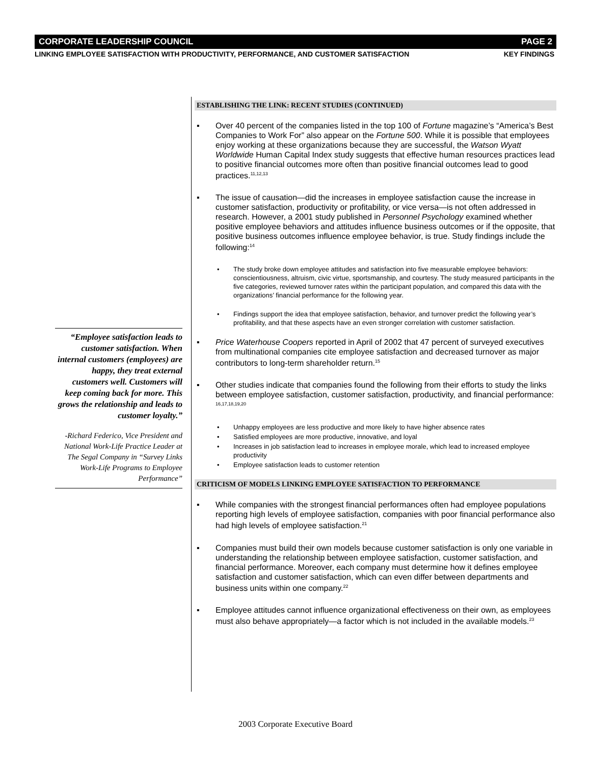CORPORATE LEADERSHIP COUNCIL PAGE 2
LINKING EMPLOYEE SATISFACTION WITH PRODUCTIVITY, PERFORMANCE, AND CUSTOMER SATISFACTION KEY FINDINGS
ESTABLISHING THE LINK: RECENT STUDIES (CONTINUED)
▪ Over 40 percent of the companies listed in the top 100 of Fortune magazine’s “America’s Best Companies to Work For” also appear on the Fortune 500. While it is possible that employees enjoy working at these organizations because they are successful, the Watson Wyatt Worldwide Human Capital Index study suggests that effective human resources practices lead to positive financial outcomes more often than positive financial outcomes lead to good practices.<sup>11,12,13</sup>
▪ The issue of causation—did the increases in employee satisfaction cause the increase in customer satisfaction, productivity or profitability, or vice versa—is not often addressed in research. However, a 2001 study published in Personnel Psychology examined whether positive employee behaviors and attitudes influence business outcomes or if the opposite, that positive business outcomes influence employee behavior, is true. Study findings include the following:<sup>14</sup>
• The study broke down employee attitudes and satisfaction into five measurable employee behaviors: conscientiousness, altruism, civic virtue, sportsmanship, and courtesy. The study measured participants in the five categories, reviewed turnover rates within the participant population, and compared this data with the organizations’ financial performance for the following year.
• Findings support the idea that employee satisfaction, behavior, and turnover predict the following year’s profitability, and that these aspects have an even stronger correlation with customer satisfaction.
▪ Price Waterhouse Coopers reported in April of 2002 that 47 percent of surveyed executives from multinational companies cite employee satisfaction and decreased turnover as major contributors to long-term shareholder return.<sup>15</sup>
▪ Other studies indicate that companies found the following from their efforts to study the links between employee satisfaction, customer satisfaction, productivity, and financial performance: <sup>16,17,18,19,20</sup>
• Unhappy employees are less productive and more likely to have higher absence rates
• Satisfied employees are more productive, innovative, and loyal
• Increases in job satisfaction lead to increases in employee morale, which lead to increased employee productivity
• Employee satisfaction leads to customer retention
CRITICISM OF MODELS LINKING EMPLOYEE SATISFACTION TO PERFORMANCE
▪ While companies with the strongest financial performances often had employee populations reporting high levels of employee satisfaction, companies with poor financial performance also had high levels of employee satisfaction.<sup>21</sup>
▪ Companies must build their own models because customer satisfaction is only one variable in understanding the relationship between employee satisfaction, customer satisfaction, and financial performance. Moreover, each company must determine how it defines employee satisfaction and customer satisfaction, which can even differ between departments and business units within one company.<sup>22</sup>
▪ Employee attitudes cannot influence organizational effectiveness on their own, as employees must also behave appropriately—a factor which is not included in the available models.<sup>23</sup>
“Employee satisfaction leads to customer satisfaction. When internal customers (employees) are happy, they treat external customers well. Customers will keep coming back for more. This grows the relationship and leads to customer loyalty.”
-Richard Federico, Vice President and National Work-Life Practice Leader at The Segal Company in “Survey Links Work-Life Programs to Employee Performance”
2003 Corporate Executive Board